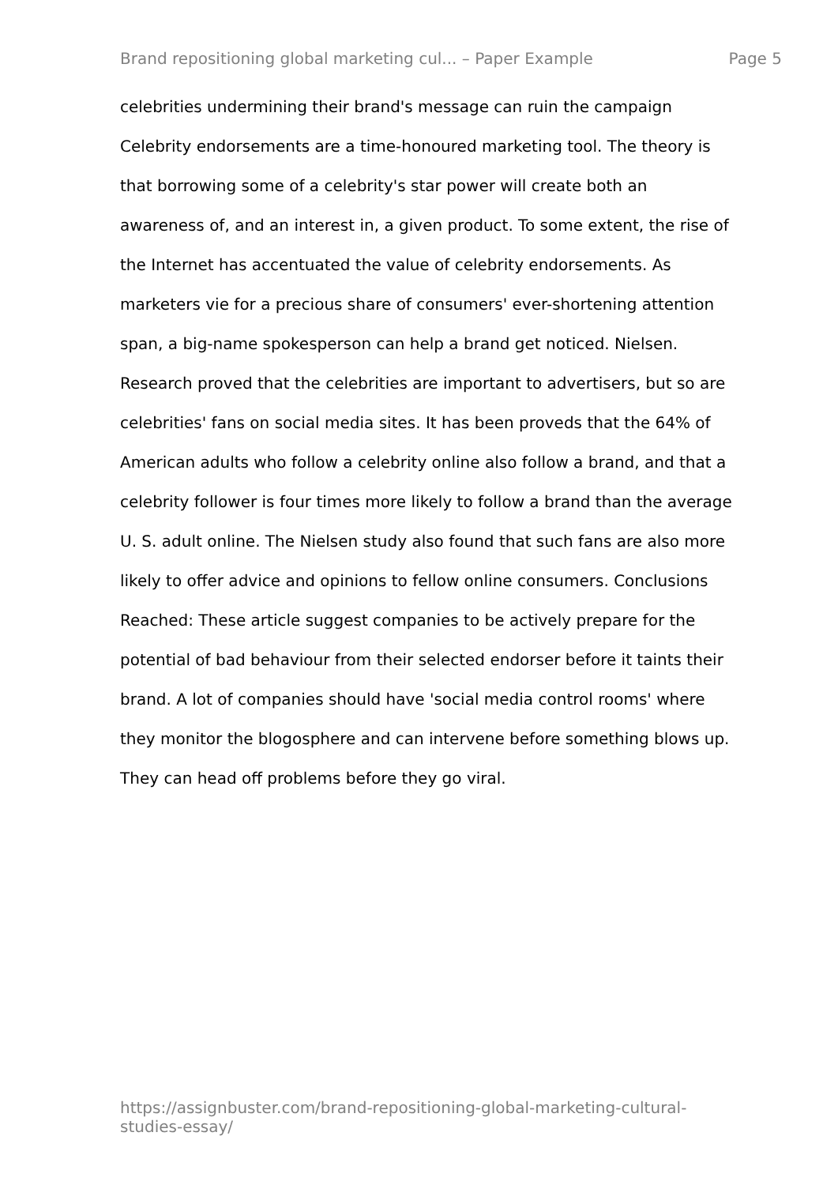Brand repositioning global marketing cul... – Paper Example Page 5
celebrities undermining their brand's message can ruin the campaign
Celebrity endorsements are a time-honoured marketing tool. The theory is
that borrowing some of a celebrity's star power will create both an
awareness of, and an interest in, a given product. To some extent, the rise of
the Internet has accentuated the value of celebrity endorsements. As
marketers vie for a precious share of consumers' ever-shortening attention
span, a big-name spokesperson can help a brand get noticed. Nielsen.
Research proved that the celebrities are important to advertisers, but so are
celebrities' fans on social media sites. It has been proveds that the 64% of
American adults who follow a celebrity online also follow a brand, and that a
celebrity follower is four times more likely to follow a brand than the average
U. S. adult online. The Nielsen study also found that such fans are also more
likely to offer advice and opinions to fellow online consumers. Conclusions
Reached: These article suggest companies to be actively prepare for the
potential of bad behaviour from their selected endorser before it taints their
brand. A lot of companies should have 'social media control rooms' where
they monitor the blogosphere and can intervene before something blows up.
They can head off problems before they go viral.
https://assignbuster.com/brand-repositioning-global-marketing-cultural-
studies-essay/